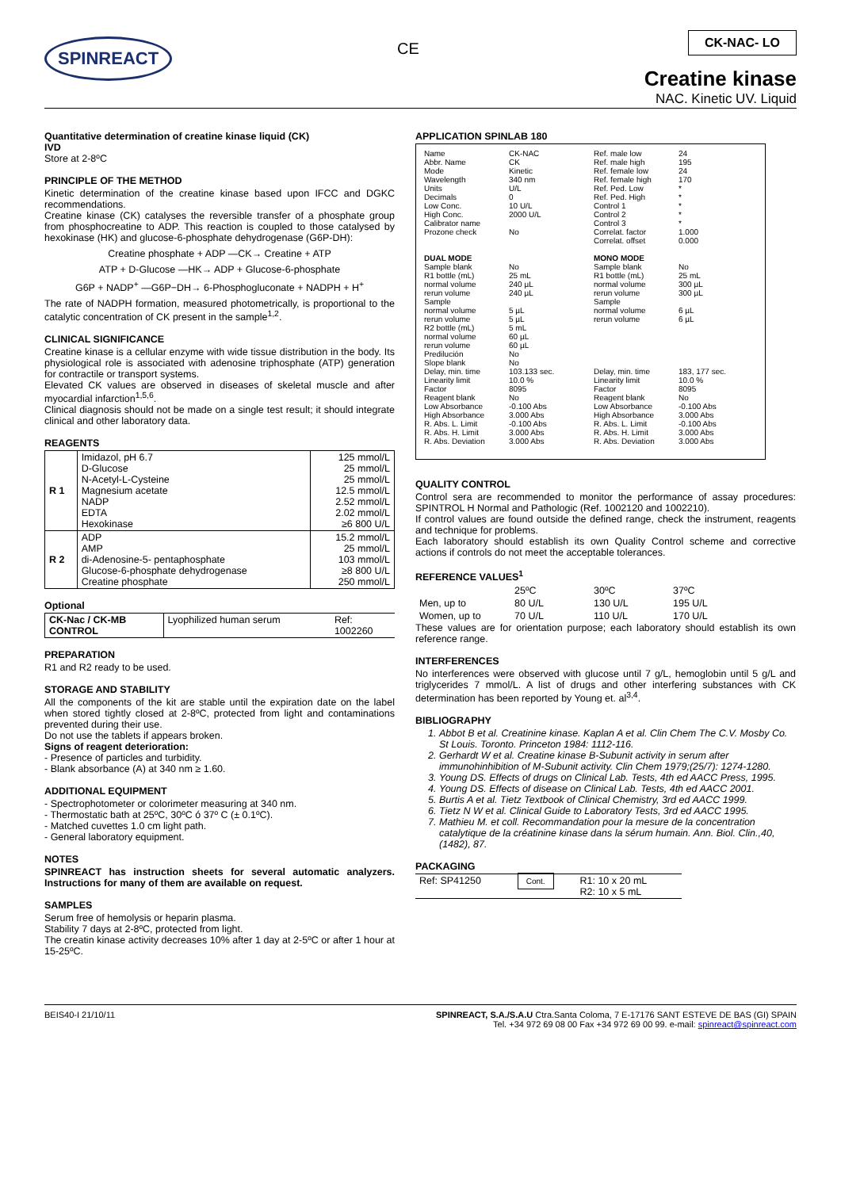SPINREACT
CE
CK-NAC- LO
Creatine kinase
NAC. Kinetic UV. Liquid
Quantitative determination of creatine kinase liquid (CK)
IVD
Store at 2-8ºC
PRINCIPLE OF THE METHOD
Kinetic determination of the creatine kinase based upon IFCC and DGKC recommendations.
Creatine kinase (CK) catalyses the reversible transfer of a phosphate group from phosphocreatine to ADP. This reaction is coupled to those catalysed by hexokinase (HK) and glucose-6-phosphate dehydrogenase (G6P-DH):
Creatine phosphate + ADP —CK→ Creatine + ATP
ATP + D-Glucose —HK→ ADP + Glucose-6-phosphate
G6P + NADP<sup>+</sup> —G6P−DH→ 6-Phosphogluconate + NADPH + H<sup>+</sup>
The rate of NADPH formation, measured photometrically, is proportional to the catalytic concentration of CK present in the sample<sup>1,2</sup>.
CLINICAL SIGNIFICANCE
Creatine kinase is a cellular enzyme with wide tissue distribution in the body. Its physiological role is associated with adenosine triphosphate (ATP) generation for contractile or transport systems.
Elevated CK values are observed in diseases of skeletal muscle and after myocardial infarction<sup>1,5,6</sup>.
Clinical diagnosis should not be made on a single test result; it should integrate clinical and other laboratory data.
REAGENTS
| R 1 | Imidazol, pH 6.7 D-Glucose N-Acetyl-L-Cysteine Magnesium acetate NADP EDTA Hexokinase | 125 mmol/L 25 mmol/L 25 mmol/L 12.5 mmol/L 2.52 mmol/L 2.02 mmol/L ≥6 800 U/L |
| R 2 | ADP AMP di-Adenosine-5- pentaphosphate Glucose-6-phosphate dehydrogenase Creatine phosphate | 15.2 mmol/L 25 mmol/L 103 mmol/L ≥8 800 U/L 250 mmol/L |
Optional
| CK-Nac / CK-MB CONTROL | Lyophilized human serum | Ref: 1002260 |
PREPARATION
R1 and R2 ready to be used.
STORAGE AND STABILITY
All the components of the kit are stable until the expiration date on the label when stored tightly closed at 2-8ºC, protected from light and contaminations prevented during their use.
Do not use the tablets if appears broken.
Signs of reagent deterioration:
- Presence of particles and turbidity.
- Blank absorbance (A) at 340 nm ≥ 1.60.
ADDITIONAL EQUIPMENT
- Spectrophotometer or colorimeter measuring at 340 nm.
- Thermostatic bath at 25ºC, 30ºC ó 37º C (± 0.1ºC).
- Matched cuvettes 1.0 cm light path.
- General laboratory equipment.
NOTES
SPINREACT has instruction sheets for several automatic analyzers. Instructions for many of them are available on request.
SAMPLES
Serum free of hemolysis or heparin plasma.
Stability 7 days at 2-8ºC, protected from light.
The creatin kinase activity decreases 10% after 1 day at 2-5ºC or after 1 hour at 15-25ºC.
APPLICATION SPINLAB 180
| Name Abbr. Name Mode Wavelength Units Decimals Low Conc. High Conc. Calibrator name Prozone check | CK-NAC CK Kinetic 340 nm U/L 0 10 U/L 2000 U/L No | Ref. male low Ref. male high Ref. female low Ref. female high Ref. Ped. Low Ref. Ped. High Control 1 Control 2 Control 3 Correlat. factor Correlat. offset | 24 195 24 170 * * * * * 1.000 0.000 |
| DUAL MODE | | MONO MODE | |
| Sample blank R1 bottle (mL) normal volume rerun volume Sample normal volume rerun volume R2 bottle (mL) normal volume rerun volume Predilución Slope blank Delay, min. time | No 25 mL 240 µL 240 µL 5 µL 5 µL 5 mL 60 µL 60 µL No No 103.133 sec. | Sample blank R1 bottle (mL) normal volume rerun volume Sample normal volume rerun volume Delay, min. time | No 25 mL 300 µL 300 µL 6 µL 6 µL 183, 177 sec. |
| Linearity limit Factor | 10.0 % 8095 | Linearity limit Factor | 10.0 % 8095 |
| Reagent blank Low Absorbance High Absorbance R. Abs. L. Limit R. Abs. H. Limit R. Abs. Deviation | No -0.100 Abs 3.000 Abs -0.100 Abs 3.000 Abs 3.000 Abs | Reagent blank Low Absorbance High Absorbance R. Abs. L. Limit R. Abs. H. Limit R. Abs. Deviation | No -0.100 Abs 3.000 Abs -0.100 Abs 3.000 Abs 3.000 Abs |
QUALITY CONTROL
Control sera are recommended to monitor the performance of assay procedures: SPINTROL H Normal and Pathologic (Ref. 1002120 and 1002210).
If control values are found outside the defined range, check the instrument, reagents and technique for problems.
Each laboratory should establish its own Quality Control scheme and corrective actions if controls do not meet the acceptable tolerances.
REFERENCE VALUES<sup>1</sup>
| | 25ºC | 30ºC | 37ºC |
| Men, up to | 80 U/L | 130 U/L | 195 U/L |
| Women, up to | 70 U/L | 110 U/L | 170 U/L |
These values are for orientation purpose; each laboratory should establish its own reference range.
INTERFERENCES
No interferences were observed with glucose until 7 g/L, hemoglobin until 5 g/L and triglycerides 7 mmol/L. A list of drugs and other interfering substances with CK determination has been reported by Young et. al<sup>3,4</sup>.
BIBLIOGRAPHY
1. Abbot B et al. Creatinine kinase. Kaplan A et al. Clin Chem The C.V. Mosby Co. St Louis. Toronto. Princeton 1984: 1112-116.
2. Gerhardt W et al. Creatine kinase B-Subunit activity in serum after immunohinhibition of M-Subunit activity. Clin Chem 1979;(25/7): 1274-1280.
3. Young DS. Effects of drugs on Clinical Lab. Tests, 4th ed AACC Press, 1995.
4. Young DS. Effects of disease on Clinical Lab. Tests, 4th ed AACC 2001.
5. Burtis A et al. Tietz Textbook of Clinical Chemistry, 3rd ed AACC 1999.
6. Tietz N W et al. Clinical Guide to Laboratory Tests, 3rd ed AACC 1995.
7. Mathieu M. et coll. Recommandation pour la mesure de la concentration catalytique de la créatinine kinase dans la sérum humain. Ann. Biol. Clin.,40, (1482), 87.
PACKAGING
| Ref: SP41250 | Cont. | R1: 10 x 20 mL R2: 10 x 5 mL |
BEIS40-I 21/10/11 SPINREACT, S.A./S.A.U Ctra.Santa Coloma, 7 E-17176 SANT ESTEVE DE BAS (GI) SPAIN
Tel. +34 972 69 08 00 Fax +34 972 69 00 99. e-mail: spinreact@spinreact.com